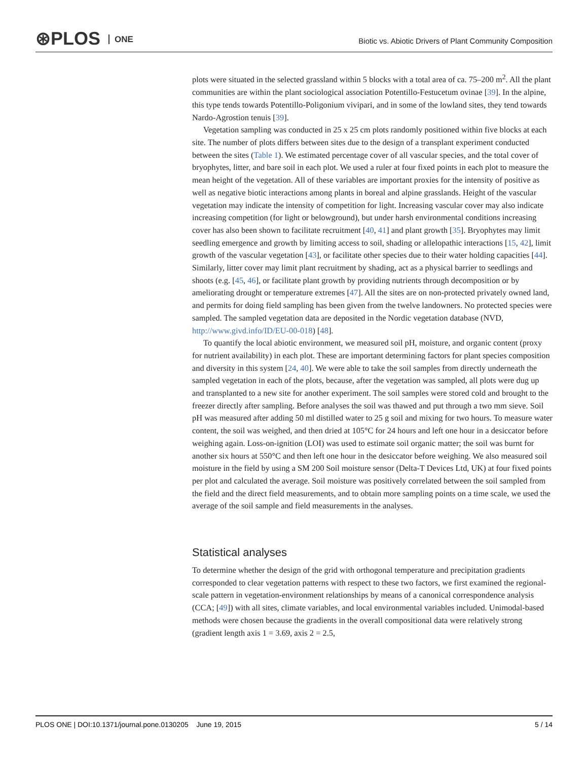⊛PLOS ONE
Biotic vs. Abiotic Drivers of Plant Community Composition
plots were situated in the selected grassland within 5 blocks with a total area of ca. 75–200 m<sup>2</sup>. All the plant communities are within the plant sociological association Potentillo-Festucetum ovinae [39]. In the alpine, this type tends towards Potentillo-Poligonium vivipari, and in some of the lowland sites, they tend towards Nardo-Agrostion tenuis [39].
Vegetation sampling was conducted in 25 x 25 cm plots randomly positioned within five blocks at each site. The number of plots differs between sites due to the design of a transplant experiment conducted between the sites (Table 1). We estimated percentage cover of all vascular species, and the total cover of bryophytes, litter, and bare soil in each plot. We used a ruler at four fixed points in each plot to measure the mean height of the vegetation. All of these variables are important proxies for the intensity of positive as well as negative biotic interactions among plants in boreal and alpine grasslands. Height of the vascular vegetation may indicate the intensity of competition for light. Increasing vascular cover may also indicate increasing competition (for light or belowground), but under harsh environmental conditions increasing cover has also been shown to facilitate recruitment [40, 41] and plant growth [35]. Bryophytes may limit seedling emergence and growth by limiting access to soil, shading or allelopathic interactions [15, 42], limit growth of the vascular vegetation [43], or facilitate other species due to their water holding capacities [44]. Similarly, litter cover may limit plant recruitment by shading, act as a physical barrier to seedlings and shoots (e.g. [45, 46], or facilitate plant growth by providing nutrients through decomposition or by ameliorating drought or temperature extremes [47]. All the sites are on non-protected privately owned land, and permits for doing field sampling has been given from the twelve landowners. No protected species were sampled. The sampled vegetation data are deposited in the Nordic vegetation database (NVD, http://www.givd.info/ID/EU-00-018) [48].
To quantify the local abiotic environment, we measured soil pH, moisture, and organic content (proxy for nutrient availability) in each plot. These are important determining factors for plant species composition and diversity in this system [24, 40]. We were able to take the soil samples from directly underneath the sampled vegetation in each of the plots, because, after the vegetation was sampled, all plots were dug up and transplanted to a new site for another experiment. The soil samples were stored cold and brought to the freezer directly after sampling. Before analyses the soil was thawed and put through a two mm sieve. Soil pH was measured after adding 50 ml distilled water to 25 g soil and mixing for two hours. To measure water content, the soil was weighed, and then dried at 105°C for 24 hours and left one hour in a desiccator before weighing again. Loss-on-ignition (LOI) was used to estimate soil organic matter; the soil was burnt for another six hours at 550°C and then left one hour in the desiccator before weighing. We also measured soil moisture in the field by using a SM 200 Soil moisture sensor (Delta-T Devices Ltd, UK) at four fixed points per plot and calculated the average. Soil moisture was positively correlated between the soil sampled from the field and the direct field measurements, and to obtain more sampling points on a time scale, we used the average of the soil sample and field measurements in the analyses.
Statistical analyses
To determine whether the design of the grid with orthogonal temperature and precipitation gradients corresponded to clear vegetation patterns with respect to these two factors, we first examined the regional-scale pattern in vegetation-environment relationships by means of a canonical correspondence analysis (CCA; [49]) with all sites, climate variables, and local environmental variables included. Unimodal-based methods were chosen because the gradients in the overall compositional data were relatively strong (gradient length axis 1 = 3.69, axis 2 = 2.5,
PLOS ONE | DOI:10.1371/journal.pone.0130205 June 19, 2015 5 / 14